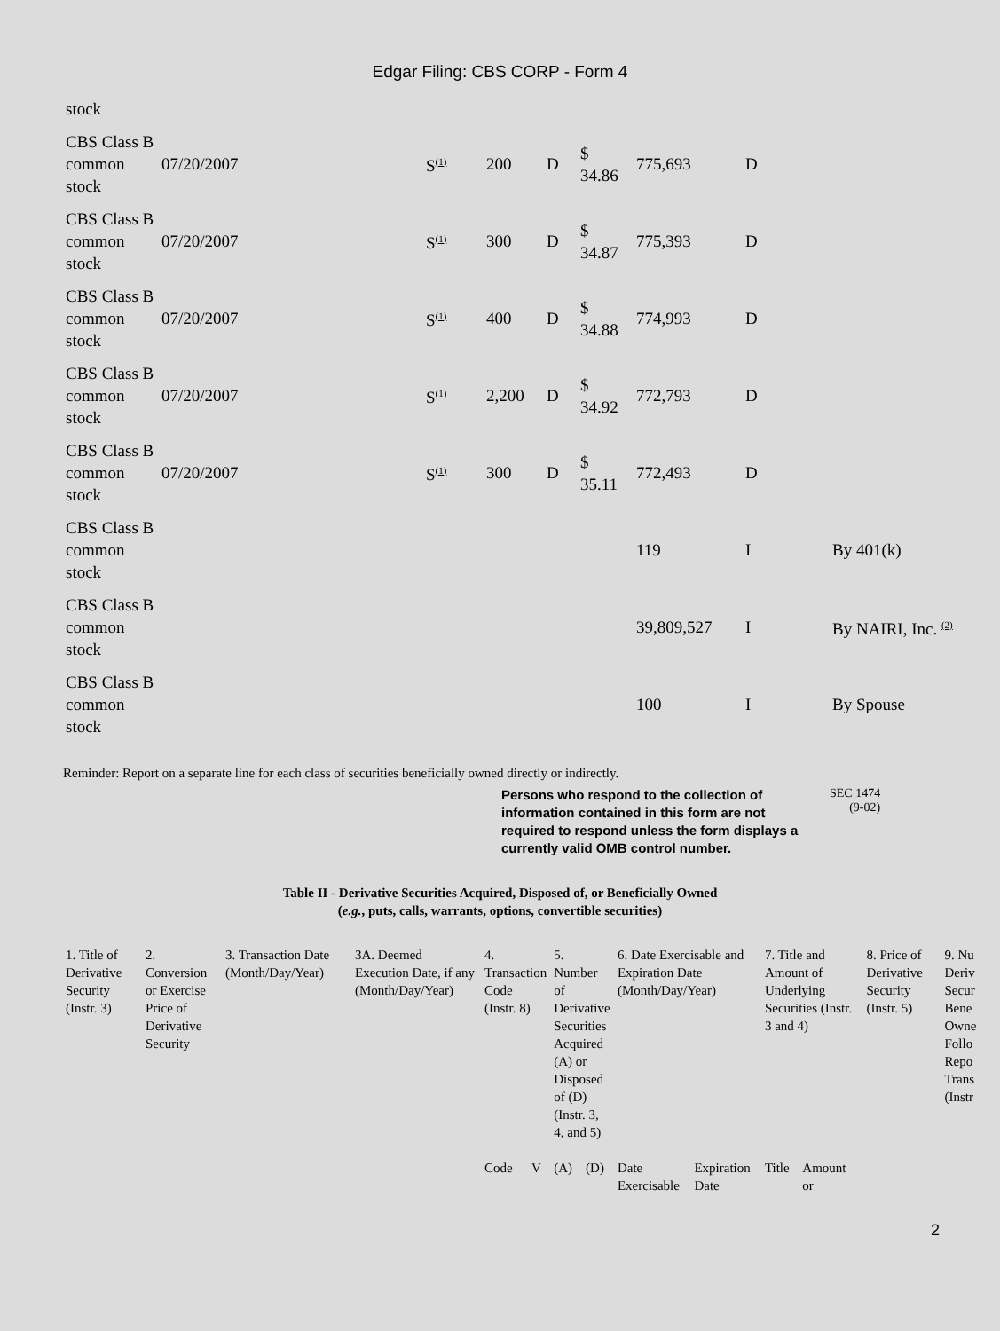Edgar Filing: CBS CORP - Form 4
| stock | | | | | | | | |
| CBS Class B common stock | 07/20/2007 | S<sup>(1)</sup> | 200 | D | $ 34.86 | 775,693 | D | |
| CBS Class B common stock | 07/20/2007 | S<sup>(1)</sup> | 300 | D | $ 34.87 | 775,393 | D | |
| CBS Class B common stock | 07/20/2007 | S<sup>(1)</sup> | 400 | D | $ 34.88 | 774,993 | D | |
| CBS Class B common stock | 07/20/2007 | S<sup>(1)</sup> | 2,200 | D | $ 34.92 | 772,793 | D | |
| CBS Class B common stock | 07/20/2007 | S<sup>(1)</sup> | 300 | D | $ 35.11 | 772,493 | D | |
| CBS Class B common stock | | | | | | 119 | I | By 401(k) |
| CBS Class B common stock | | | | | | 39,809,527 | I | By NAIRI, Inc. <sup>(2)</sup> |
| CBS Class B common stock | | | | | | 100 | I | By Spouse |
Reminder: Report on a separate line for each class of securities beneficially owned directly or indirectly.
Persons who respond to the collection of information contained in this form are not required to respond unless the form displays a currently valid OMB control number.
SEC 1474
(9-02)
Table II - Derivative Securities Acquired, Disposed of, or Beneficially Owned
(e.g., puts, calls, warrants, options, convertible securities)
| 1. Title of Derivative Security (Instr. 3) | 2. Conversion or Exercise Price of Derivative Security | 3. Transaction Date (Month/Day/Year) | 3A. Deemed Execution Date, if any (Month/Day/Year) | 4. Transaction Code (Instr. 8) | | 5. Number of Derivative Securities Acquired (A) or Disposed of (D) (Instr. 3, 4, and 5) | | 6. Date Exercisable and Expiration Date (Month/Day/Year) | | 7. Title and Amount of Underlying Securities (Instr. 3 and 4) | | 8. Price of Derivative Security (Instr. 5) | 9. Nu Deriv Secur Bene Owne Follo Repo Trans (Instr |
| | | | | Code | V | (A) | (D) | Date Exercisable | Expiration Date | Title | Amount or | | |
2